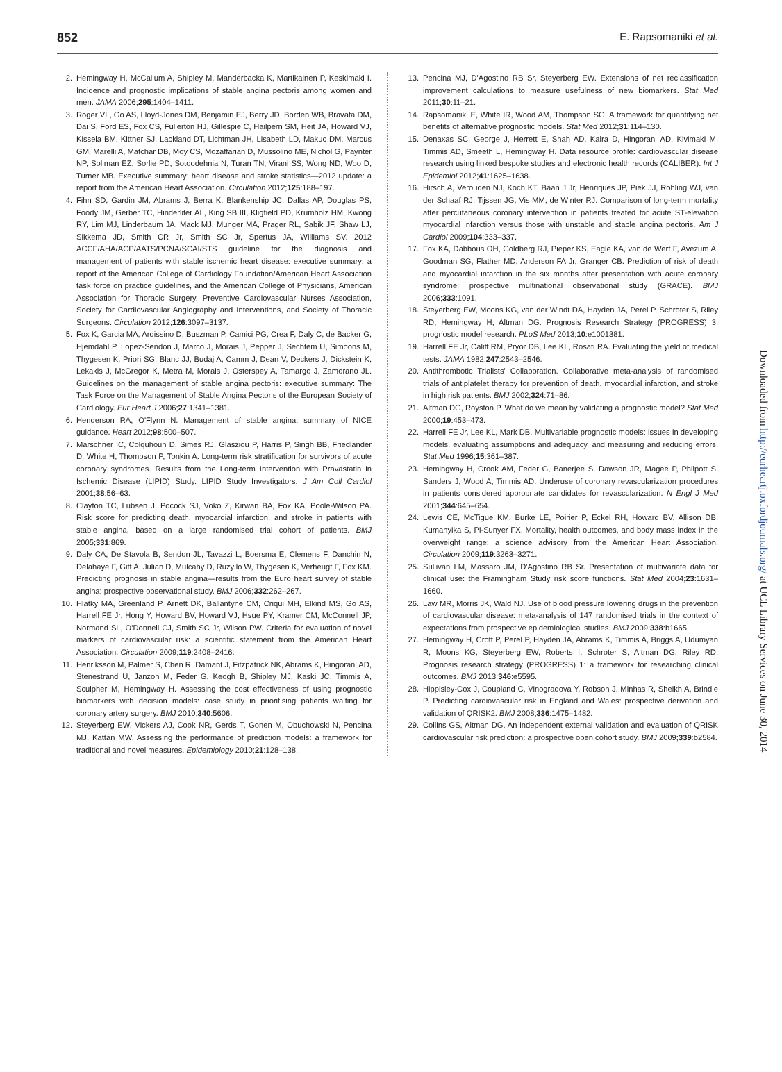852 E. Rapsomaniki et al.
2. Hemingway H, McCallum A, Shipley M, Manderbacka K, Martikainen P, Keskimaki I. Incidence and prognostic implications of stable angina pectoris among women and men. JAMA 2006;295:1404–1411.
3. Roger VL, Go AS, Lloyd-Jones DM, Benjamin EJ, Berry JD, Borden WB, Bravata DM, Dai S, Ford ES, Fox CS, Fullerton HJ, Gillespie C, Hailpern SM, Heit JA, Howard VJ, Kissela BM, Kittner SJ, Lackland DT, Lichtman JH, Lisabeth LD, Makuc DM, Marcus GM, Marelli A, Matchar DB, Moy CS, Mozaffarian D, Mussolino ME, Nichol G, Paynter NP, Soliman EZ, Sorlie PD, Sotoodehnia N, Turan TN, Virani SS, Wong ND, Woo D, Turner MB. Executive summary: heart disease and stroke statistics—2012 update: a report from the American Heart Association. Circulation 2012;125:188–197.
4. Fihn SD, Gardin JM, Abrams J, Berra K, Blankenship JC, Dallas AP, Douglas PS, Foody JM, Gerber TC, Hinderliter AL, King SB III, Kligfield PD, Krumholz HM, Kwong RY, Lim MJ, Linderbaum JA, Mack MJ, Munger MA, Prager RL, Sabik JF, Shaw LJ, Sikkema JD, Smith CR Jr, Smith SC Jr, Spertus JA, Williams SV. 2012 ACCF/AHA/ACP/AATS/PCNA/SCAI/STS guideline for the diagnosis and management of patients with stable ischemic heart disease: executive summary: a report of the American College of Cardiology Foundation/American Heart Association task force on practice guidelines, and the American College of Physicians, American Association for Thoracic Surgery, Preventive Cardiovascular Nurses Association, Society for Cardiovascular Angiography and Interventions, and Society of Thoracic Surgeons. Circulation 2012;126:3097–3137.
5. Fox K, Garcia MA, Ardissino D, Buszman P, Camici PG, Crea F, Daly C, de Backer G, Hjemdahl P, Lopez-Sendon J, Marco J, Morais J, Pepper J, Sechtem U, Simoons M, Thygesen K, Priori SG, Blanc JJ, Budaj A, Camm J, Dean V, Deckers J, Dickstein K, Lekakis J, McGregor K, Metra M, Morais J, Osterspey A, Tamargo J, Zamorano JL. Guidelines on the management of stable angina pectoris: executive summary: The Task Force on the Management of Stable Angina Pectoris of the European Society of Cardiology. Eur Heart J 2006;27:1341–1381.
6. Henderson RA, O'Flynn N. Management of stable angina: summary of NICE guidance. Heart 2012;98:500–507.
7. Marschner IC, Colquhoun D, Simes RJ, Glasziou P, Harris P, Singh BB, Friedlander D, White H, Thompson P, Tonkin A. Long-term risk stratification for survivors of acute coronary syndromes. Results from the Long-term Intervention with Pravastatin in Ischemic Disease (LIPID) Study. LIPID Study Investigators. J Am Coll Cardiol 2001;38:56–63.
8. Clayton TC, Lubsen J, Pocock SJ, Voko Z, Kirwan BA, Fox KA, Poole-Wilson PA. Risk score for predicting death, myocardial infarction, and stroke in patients with stable angina, based on a large randomised trial cohort of patients. BMJ 2005;331:869.
9. Daly CA, De Stavola B, Sendon JL, Tavazzi L, Boersma E, Clemens F, Danchin N, Delahaye F, Gitt A, Julian D, Mulcahy D, Ruzyllo W, Thygesen K, Verheugt F, Fox KM. Predicting prognosis in stable angina—results from the Euro heart survey of stable angina: prospective observational study. BMJ 2006;332:262–267.
10. Hlatky MA, Greenland P, Arnett DK, Ballantyne CM, Criqui MH, Elkind MS, Go AS, Harrell FE Jr, Hong Y, Howard BV, Howard VJ, Hsue PY, Kramer CM, McConnell JP, Normand SL, O'Donnell CJ, Smith SC Jr, Wilson PW. Criteria for evaluation of novel markers of cardiovascular risk: a scientific statement from the American Heart Association. Circulation 2009;119:2408–2416.
11. Henriksson M, Palmer S, Chen R, Damant J, Fitzpatrick NK, Abrams K, Hingorani AD, Stenestrand U, Janzon M, Feder G, Keogh B, Shipley MJ, Kaski JC, Timmis A, Sculpher M, Hemingway H. Assessing the cost effectiveness of using prognostic biomarkers with decision models: case study in prioritising patients waiting for coronary artery surgery. BMJ 2010;340:5606.
12. Steyerberg EW, Vickers AJ, Cook NR, Gerds T, Gonen M, Obuchowski N, Pencina MJ, Kattan MW. Assessing the performance of prediction models: a framework for traditional and novel measures. Epidemiology 2010;21:128–138.
13. Pencina MJ, D'Agostino RB Sr, Steyerberg EW. Extensions of net reclassification improvement calculations to measure usefulness of new biomarkers. Stat Med 2011;30:11–21.
14. Rapsomaniki E, White IR, Wood AM, Thompson SG. A framework for quantifying net benefits of alternative prognostic models. Stat Med 2012;31:114–130.
15. Denaxas SC, George J, Herrett E, Shah AD, Kalra D, Hingorani AD, Kivimaki M, Timmis AD, Smeeth L, Hemingway H. Data resource profile: cardiovascular disease research using linked bespoke studies and electronic health records (CALIBER). Int J Epidemiol 2012;41:1625–1638.
16. Hirsch A, Verouden NJ, Koch KT, Baan J Jr, Henriques JP, Piek JJ, Rohling WJ, van der Schaaf RJ, Tijssen JG, Vis MM, de Winter RJ. Comparison of long-term mortality after percutaneous coronary intervention in patients treated for acute ST-elevation myocardial infarction versus those with unstable and stable angina pectoris. Am J Cardiol 2009;104:333–337.
17. Fox KA, Dabbous OH, Goldberg RJ, Pieper KS, Eagle KA, van de Werf F, Avezum A, Goodman SG, Flather MD, Anderson FA Jr, Granger CB. Prediction of risk of death and myocardial infarction in the six months after presentation with acute coronary syndrome: prospective multinational observational study (GRACE). BMJ 2006;333:1091.
18. Steyerberg EW, Moons KG, van der Windt DA, Hayden JA, Perel P, Schroter S, Riley RD, Hemingway H, Altman DG. Prognosis Research Strategy (PROGRESS) 3: prognostic model research. PLoS Med 2013;10:e1001381.
19. Harrell FE Jr, Califf RM, Pryor DB, Lee KL, Rosati RA. Evaluating the yield of medical tests. JAMA 1982;247:2543–2546.
20. Antithrombotic Trialists' Collaboration. Collaborative meta-analysis of randomised trials of antiplatelet therapy for prevention of death, myocardial infarction, and stroke in high risk patients. BMJ 2002;324:71–86.
21. Altman DG, Royston P. What do we mean by validating a prognostic model? Stat Med 2000;19:453–473.
22. Harrell FE Jr, Lee KL, Mark DB. Multivariable prognostic models: issues in developing models, evaluating assumptions and adequacy, and measuring and reducing errors. Stat Med 1996;15:361–387.
23. Hemingway H, Crook AM, Feder G, Banerjee S, Dawson JR, Magee P, Philpott S, Sanders J, Wood A, Timmis AD. Underuse of coronary revascularization procedures in patients considered appropriate candidates for revascularization. N Engl J Med 2001;344:645–654.
24. Lewis CE, McTigue KM, Burke LE, Poirier P, Eckel RH, Howard BV, Allison DB, Kumanyika S, Pi-Sunyer FX. Mortality, health outcomes, and body mass index in the overweight range: a science advisory from the American Heart Association. Circulation 2009;119:3263–3271.
25. Sullivan LM, Massaro JM, D'Agostino RB Sr. Presentation of multivariate data for clinical use: the Framingham Study risk score functions. Stat Med 2004;23:1631–1660.
26. Law MR, Morris JK, Wald NJ. Use of blood pressure lowering drugs in the prevention of cardiovascular disease: meta-analysis of 147 randomised trials in the context of expectations from prospective epidemiological studies. BMJ 2009;338:b1665.
27. Hemingway H, Croft P, Perel P, Hayden JA, Abrams K, Timmis A, Briggs A, Udumyan R, Moons KG, Steyerberg EW, Roberts I, Schroter S, Altman DG, Riley RD. Prognosis research strategy (PROGRESS) 1: a framework for researching clinical outcomes. BMJ 2013;346:e5595.
28. Hippisley-Cox J, Coupland C, Vinogradova Y, Robson J, Minhas R, Sheikh A, Brindle P. Predicting cardiovascular risk in England and Wales: prospective derivation and validation of QRISK2. BMJ 2008;336:1475–1482.
29. Collins GS, Altman DG. An independent external validation and evaluation of QRISK cardiovascular risk prediction: a prospective open cohort study. BMJ 2009;339:b2584.
Downloaded from http://eurheartj.oxfordjournals.org/ at UCL Library Services on June 30, 2014